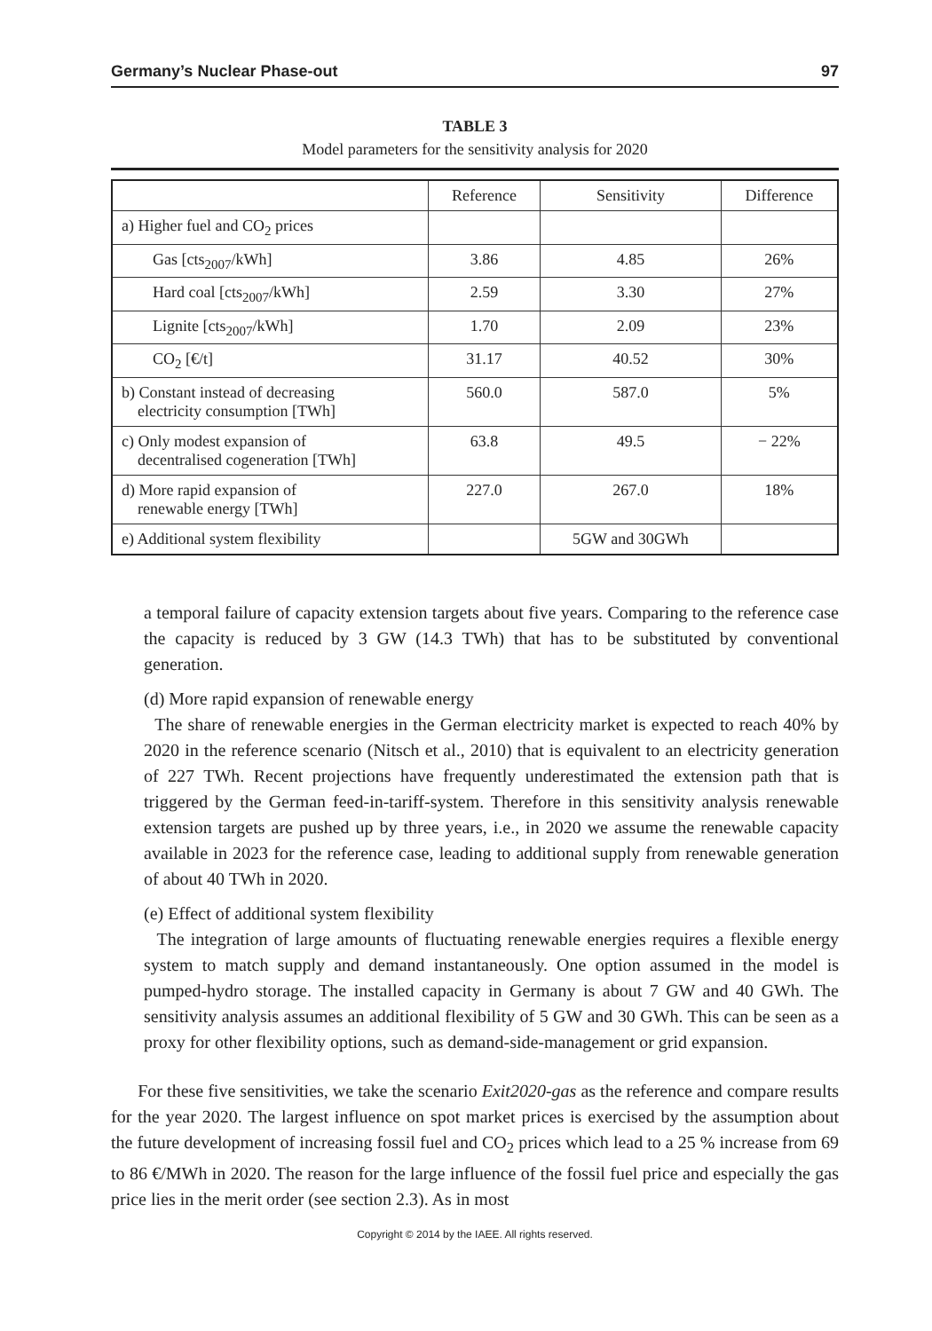Germany’s Nuclear Phase-out 97
TABLE 3
Model parameters for the sensitivity analysis for 2020
| | Reference | Sensitivity | Difference |
| --- | --- | --- | --- |
| a) Higher fuel and CO<sub>2</sub> prices | | | |
| Gas [cts<sub>2007</sub>/kWh] | 3.86 | 4.85 | 26% |
| Hard coal [cts<sub>2007</sub>/kWh] | 2.59 | 3.30 | 27% |
| Lignite [cts<sub>2007</sub>/kWh] | 1.70 | 2.09 | 23% |
| CO<sub>2</sub> [€/t] | 31.17 | 40.52 | 30% |
| b) Constant instead of decreasing electricity consumption [TWh] | 560.0 | 587.0 | 5% |
| c) Only modest expansion of decentralised cogeneration [TWh] | 63.8 | 49.5 | − 22% |
| d) More rapid expansion of renewable energy [TWh] | 227.0 | 267.0 | 18% |
| e) Additional system flexibility | | 5GW and 30GWh | |
a temporal failure of capacity extension targets about five years. Comparing to the reference case the capacity is reduced by 3 GW (14.3 TWh) that has to be substituted by conventional generation.
(d) More rapid expansion of renewable energy
The share of renewable energies in the German electricity market is expected to reach 40% by 2020 in the reference scenario (Nitsch et al., 2010) that is equivalent to an electricity generation of 227 TWh. Recent projections have frequently underestimated the extension path that is triggered by the German feed-in-tariff-system. Therefore in this sensitivity analysis renewable extension targets are pushed up by three years, i.e., in 2020 we assume the renewable capacity available in 2023 for the reference case, leading to additional supply from renewable generation of about 40 TWh in 2020.
(e) Effect of additional system flexibility
The integration of large amounts of fluctuating renewable energies requires a flexible energy system to match supply and demand instantaneously. One option assumed in the model is pumped-hydro storage. The installed capacity in Germany is about 7 GW and 40 GWh. The sensitivity analysis assumes an additional flexibility of 5 GW and 30 GWh. This can be seen as a proxy for other flexibility options, such as demand-side-management or grid expansion.
For these five sensitivities, we take the scenario Exit2020-gas as the reference and compare results for the year 2020. The largest influence on spot market prices is exercised by the assumption about the future development of increasing fossil fuel and CO<sub>2</sub> prices which lead to a 25 % increase from 69 to 86 €/MWh in 2020. The reason for the large influence of the fossil fuel price and especially the gas price lies in the merit order (see section 2.3). As in most
Copyright © 2014 by the IAEE. All rights reserved.